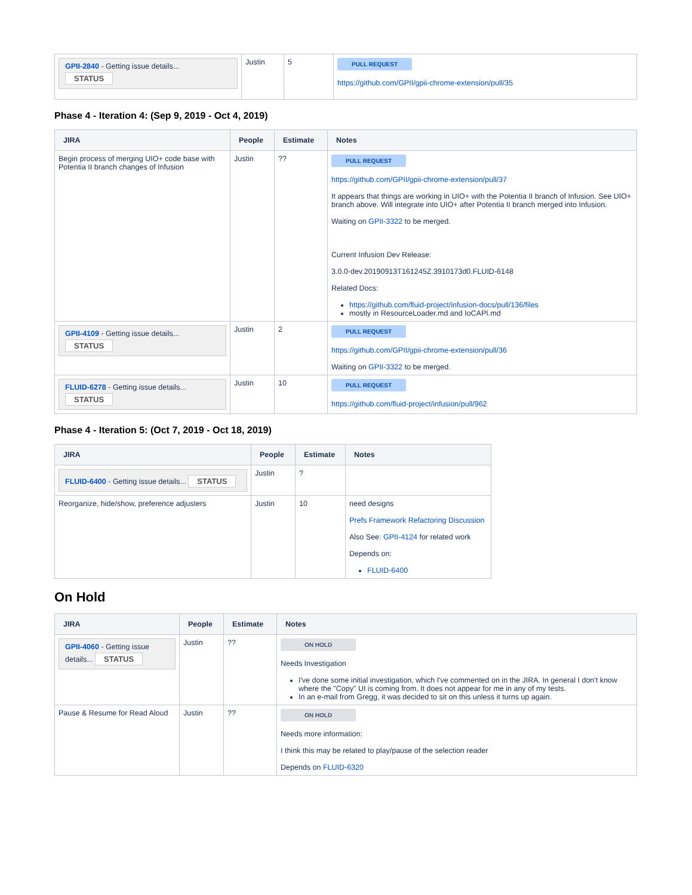| GPII-2840 - Getting issue details... STATUS | Justin | 5 | PULL REQUEST https://github.com/GPII/gpii-chrome-extension/pull/35 |
Phase 4 - Iteration 4: (Sep 9, 2019 - Oct 4, 2019)
| JIRA | People | Estimate | Notes |
| --- | --- | --- | --- |
| Begin process of merging UIO+ code base with Potentia II branch changes of Infusion | Justin | ?? | PULL REQUEST https://github.com/GPII/gpii-chrome-extension/pull/37 It appears that things are working in UIO+ with the Potentia II branch of Infusion. See UIO+ branch above. Will integrate into UIO+ after Potentia II branch merged into Infusion. Waiting on GPII-3322 to be merged. Current Infusion Dev Release: 3.0.0-dev.20190913T161245Z.3910173d0.FLUID-6148 Related Docs: https://github.com/fluid-project/infusion-docs/pull/136/files mostly in ResourceLoader.md and IoCAPI.md |
| GPII-4109 - Getting issue details... STATUS | Justin | 2 | PULL REQUEST https://github.com/GPII/gpii-chrome-extension/pull/36 Waiting on GPII-3322 to be merged. |
| FLUID-6278 - Getting issue details... STATUS | Justin | 10 | PULL REQUEST https://github.com/fluid-project/infusion/pull/962 |
Phase 4 - Iteration 5: (Oct 7, 2019 - Oct 18, 2019)
| JIRA | People | Estimate | Notes |
| --- | --- | --- | --- |
| FLUID-6400 - Getting issue details... STATUS | Justin | ? | |
| Reorganize, hide/show, preference adjusters | Justin | 10 | need designs Prefs Framework Refactoring Discussion Also See: GPII-4124 for related work Depends on: FLUID-6400 |
On Hold
| JIRA | People | Estimate | Notes |
| --- | --- | --- | --- |
| GPII-4060 - Getting issue details... STATUS | Justin | ?? | ON HOLD Needs Investigation I've done some initial investigation, which I've commented on in the JIRA. In general I don't know where the "Copy" UI is coming from. It does not appear for me in any of my tests. In an e-mail from Gregg, it was decided to sit on this unless it turns up again. |
| Pause & Resume for Read Aloud | Justin | ?? | ON HOLD Needs more information: I think this may be related to play/pause of the selection reader Depends on FLUID-6320 |